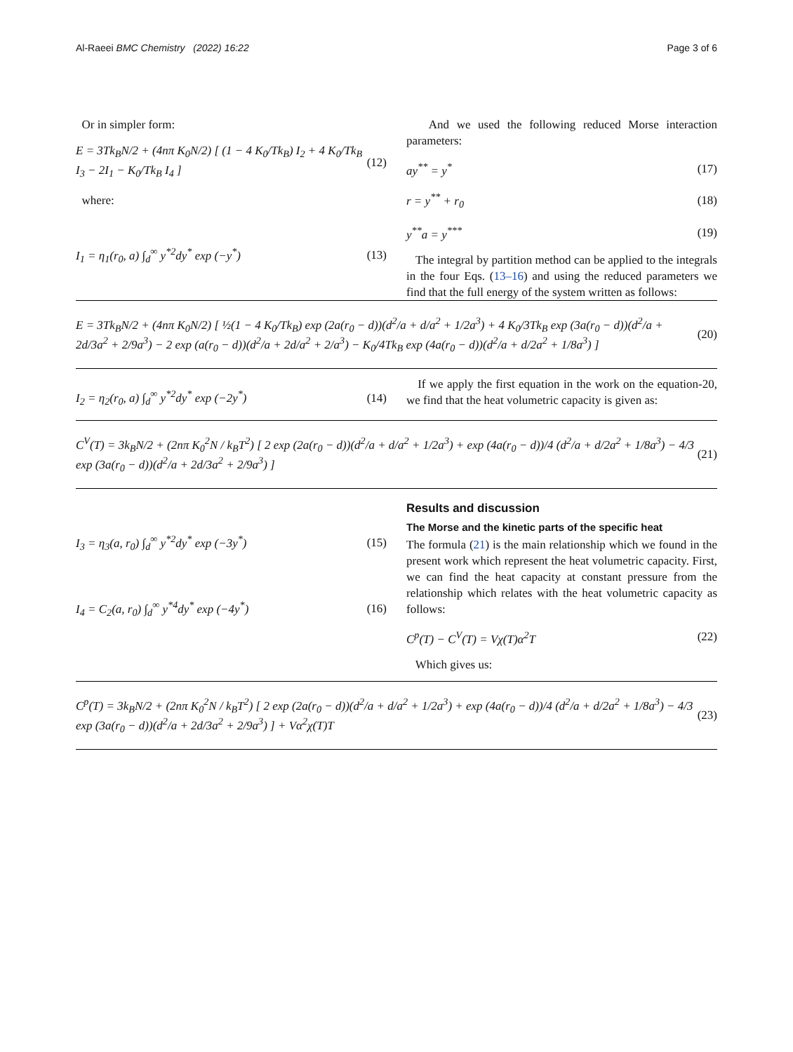Al-Raeei BMC Chemistry (2022) 16:22 Page 3 of 6
Or in simpler form:
E = 3Tk<sub>B</sub>N/2 + (4nπ K<sub>0</sub>N/2) [ (1 − 4 K<sub>0</sub>/Tk<sub>B</sub>) I<sub>2</sub> + 4 K<sub>0</sub>/Tk<sub>B</sub> I<sub>3</sub> − 2I<sub>1</sub> − K<sub>0</sub>/Tk<sub>B</sub> I<sub>4</sub> ] (12)
where:
I<sub>1</sub> = η<sub>1</sub>(r<sub>0</sub>, a) ∫<sub>d</sub><sup>∞</sup> y<sup>*2</sup>dy<sup>*</sup> exp (−y<sup>*</sup>) (13)
And we used the following reduced Morse interaction parameters:
ay<sup>**</sup> = y<sup>*</sup> (17)
r = y<sup>**</sup> + r<sub>0</sub> (18)
y<sup>**</sup>a = y<sup>***</sup> (19)
The integral by partition method can be applied to the integrals in the four Eqs. (13–16) and using the reduced parameters we find that the full energy of the system written as follows:
E = 3Tk<sub>B</sub>N/2 + (4nπ K<sub>0</sub>N/2) [ ½(1 − 4 K<sub>0</sub>/Tk<sub>B</sub>) exp (2a(r<sub>0</sub> − d))(d<sup>2</sup>/a + d/a<sup>2</sup> + 1/2a<sup>3</sup>) + 4 K<sub>0</sub>/3Tk<sub>B</sub> exp (3a(r<sub>0</sub> − d))(d<sup>2</sup>/a + 2d/3a<sup>2</sup> + 2/9a<sup>3</sup>) − 2 exp (a(r<sub>0</sub> − d))(d<sup>2</sup>/a + 2d/a<sup>2</sup> + 2/a<sup>3</sup>) − K<sub>0</sub>/4Tk<sub>B</sub> exp (4a(r<sub>0</sub> − d))(d<sup>2</sup>/a + d/2a<sup>2</sup> + 1/8a<sup>3</sup>) ] (20)
I<sub>2</sub> = η<sub>2</sub>(r<sub>0</sub>, a) ∫<sub>d</sub><sup>∞</sup> y<sup>*2</sup>dy<sup>*</sup> exp (−2y<sup>*</sup>) (14)
If we apply the first equation in the work on the equation-20, we find that the heat volumetric capacity is given as:
C<sup>V</sup>(T) = 3k<sub>B</sub>N/2 + (2nπ K<sub>0</sub><sup>2</sup>N / k<sub>B</sub>T<sup>2</sup>) [ 2 exp (2a(r<sub>0</sub> − d))(d<sup>2</sup>/a + d/a<sup>2</sup> + 1/2a<sup>3</sup>) + exp (4a(r<sub>0</sub> − d))/4 (d<sup>2</sup>/a + d/2a<sup>2</sup> + 1/8a<sup>3</sup>) − 4/3 exp (3a(r<sub>0</sub> − d))(d<sup>2</sup>/a + 2d/3a<sup>2</sup> + 2/9a<sup>3</sup>) ] (21)
I<sub>3</sub> = η<sub>3</sub>(a, r<sub>0</sub>) ∫<sub>d</sub><sup>∞</sup> y<sup>*2</sup>dy<sup>*</sup> exp (−3y<sup>*</sup>) (15)
I<sub>4</sub> = C<sub>2</sub>(a, r<sub>0</sub>) ∫<sub>d</sub><sup>∞</sup> y<sup>*4</sup>dy<sup>*</sup> exp (−4y<sup>*</sup>) (16)
Results and discussion
The Morse and the kinetic parts of the specific heat
The formula (21) is the main relationship which we found in the present work which represent the heat volumetric capacity. First, we can find the heat capacity at constant pressure from the relationship which relates with the heat volumetric capacity as follows:
C<sup>p</sup>(T) − C<sup>V</sup>(T) = Vχ(T)α<sup>2</sup>T (22)
Which gives us:
C<sup>p</sup>(T) = 3k<sub>B</sub>N/2 + (2nπ K<sub>0</sub><sup>2</sup>N / k<sub>B</sub>T<sup>2</sup>) [ 2 exp (2a(r<sub>0</sub> − d))(d<sup>2</sup>/a + d/a<sup>2</sup> + 1/2a<sup>3</sup>) + exp (4a(r<sub>0</sub> − d))/4 (d<sup>2</sup>/a + d/2a<sup>2</sup> + 1/8a<sup>3</sup>) − 4/3 exp (3a(r<sub>0</sub> − d))(d<sup>2</sup>/a + 2d/3a<sup>2</sup> + 2/9a<sup>3</sup>) ] + Vα<sup>2</sup>χ(T)T (23)